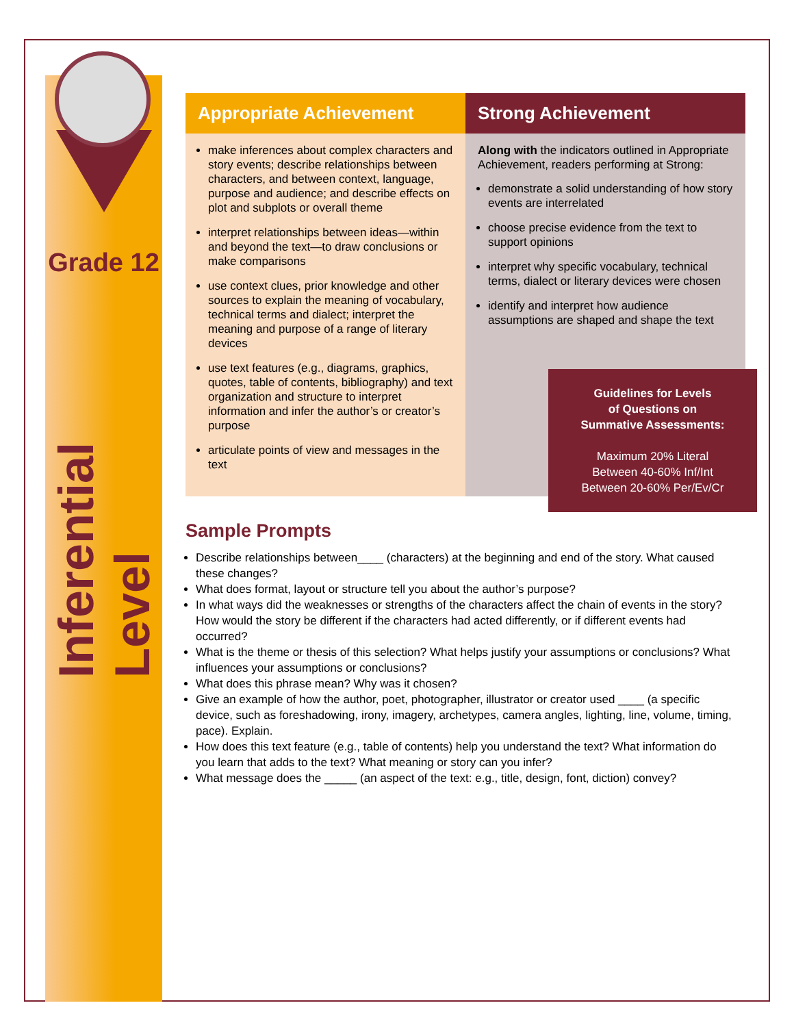Grade 12
Inferential Level
Appropriate Achievement
make inferences about complex characters and story events; describe relationships between characters, and between context, language, purpose and audience; and describe effects on plot and subplots or overall theme
interpret relationships between ideas—within and beyond the text—to draw conclusions or make comparisons
use context clues, prior knowledge and other sources to explain the meaning of vocabulary, technical terms and dialect; interpret the meaning and purpose of a range of literary devices
use text features (e.g., diagrams, graphics, quotes, table of contents, bibliography) and text organization and structure to interpret information and infer the author’s or creator’s purpose
articulate points of view and messages in the text
Strong Achievement
Along with the indicators outlined in Appropriate Achievement, readers performing at Strong:
demonstrate a solid understanding of how story events are interrelated
choose precise evidence from the text to support opinions
interpret why specific vocabulary, technical terms, dialect or literary devices were chosen
identify and interpret how audience assumptions are shaped and shape the text
Guidelines for Levels
of Questions on
Summative Assessments:
Maximum 20% Literal
Between 40-60% Inf/Int
Between 20-60% Per/Ev/Cr
Sample Prompts
Describe relationships between____ (characters) at the beginning and end of the story. What caused these changes?
What does format, layout or structure tell you about the author’s purpose?
In what ways did the weaknesses or strengths of the characters affect the chain of events in the story? How would the story be different if the characters had acted differently, or if different events had occurred?
What is the theme or thesis of this selection? What helps justify your assumptions or conclusions? What influences your assumptions or conclusions?
What does this phrase mean? Why was it chosen?
Give an example of how the author, poet, photographer, illustrator or creator used ____ (a specific device, such as foreshadowing, irony, imagery, archetypes, camera angles, lighting, line, volume, timing, pace). Explain.
How does this text feature (e.g., table of contents) help you understand the text? What information do you learn that adds to the text? What meaning or story can you infer?
What message does the _____ (an aspect of the text: e.g., title, design, font, diction) convey?